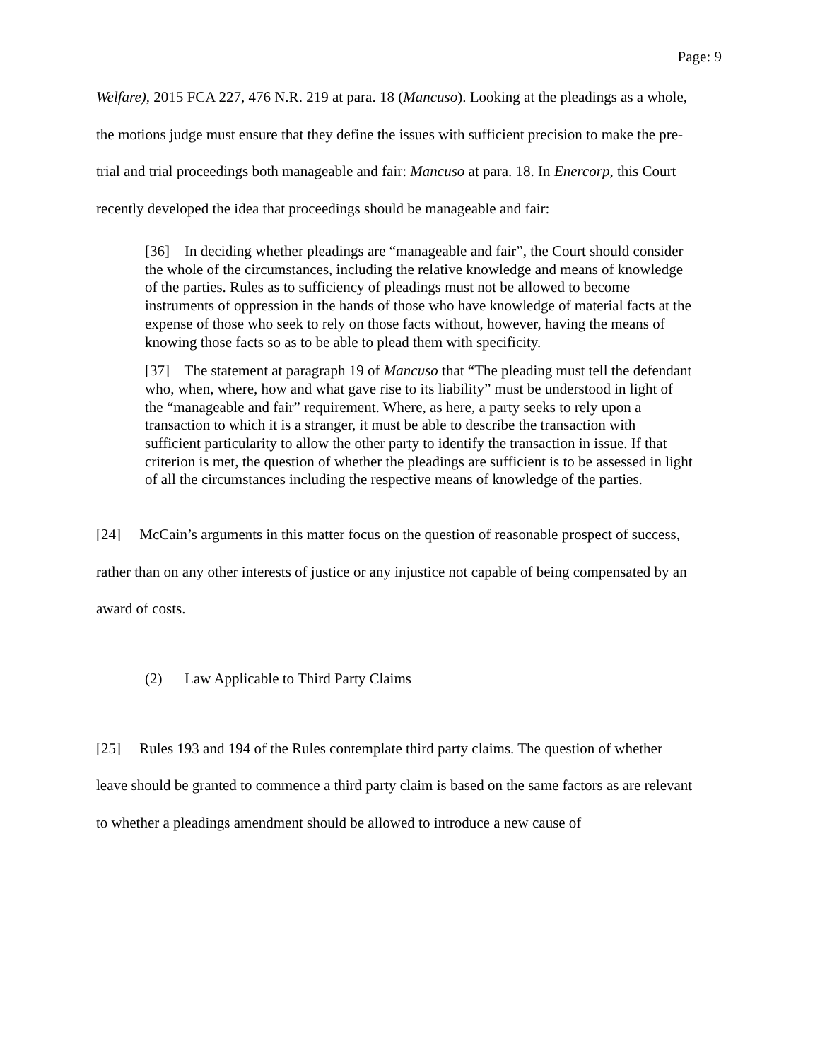Page: 9
Welfare), 2015 FCA 227, 476 N.R. 219 at para. 18 (Mancuso). Looking at the pleadings as a whole, the motions judge must ensure that they define the issues with sufficient precision to make the pre-trial and trial proceedings both manageable and fair: Mancuso at para. 18. In Enercorp, this Court recently developed the idea that proceedings should be manageable and fair:
[36] In deciding whether pleadings are “manageable and fair”, the Court should consider the whole of the circumstances, including the relative knowledge and means of knowledge of the parties. Rules as to sufficiency of pleadings must not be allowed to become instruments of oppression in the hands of those who have knowledge of material facts at the expense of those who seek to rely on those facts without, however, having the means of knowing those facts so as to be able to plead them with specificity.
[37] The statement at paragraph 19 of Mancuso that “The pleading must tell the defendant who, when, where, how and what gave rise to its liability” must be understood in light of the “manageable and fair” requirement. Where, as here, a party seeks to rely upon a transaction to which it is a stranger, it must be able to describe the transaction with sufficient particularity to allow the other party to identify the transaction in issue. If that criterion is met, the question of whether the pleadings are sufficient is to be assessed in light of all the circumstances including the respective means of knowledge of the parties.
[24] McCain’s arguments in this matter focus on the question of reasonable prospect of success, rather than on any other interests of justice or any injustice not capable of being compensated by an award of costs.
(2) Law Applicable to Third Party Claims
[25] Rules 193 and 194 of the Rules contemplate third party claims. The question of whether leave should be granted to commence a third party claim is based on the same factors as are relevant to whether a pleadings amendment should be allowed to introduce a new cause of